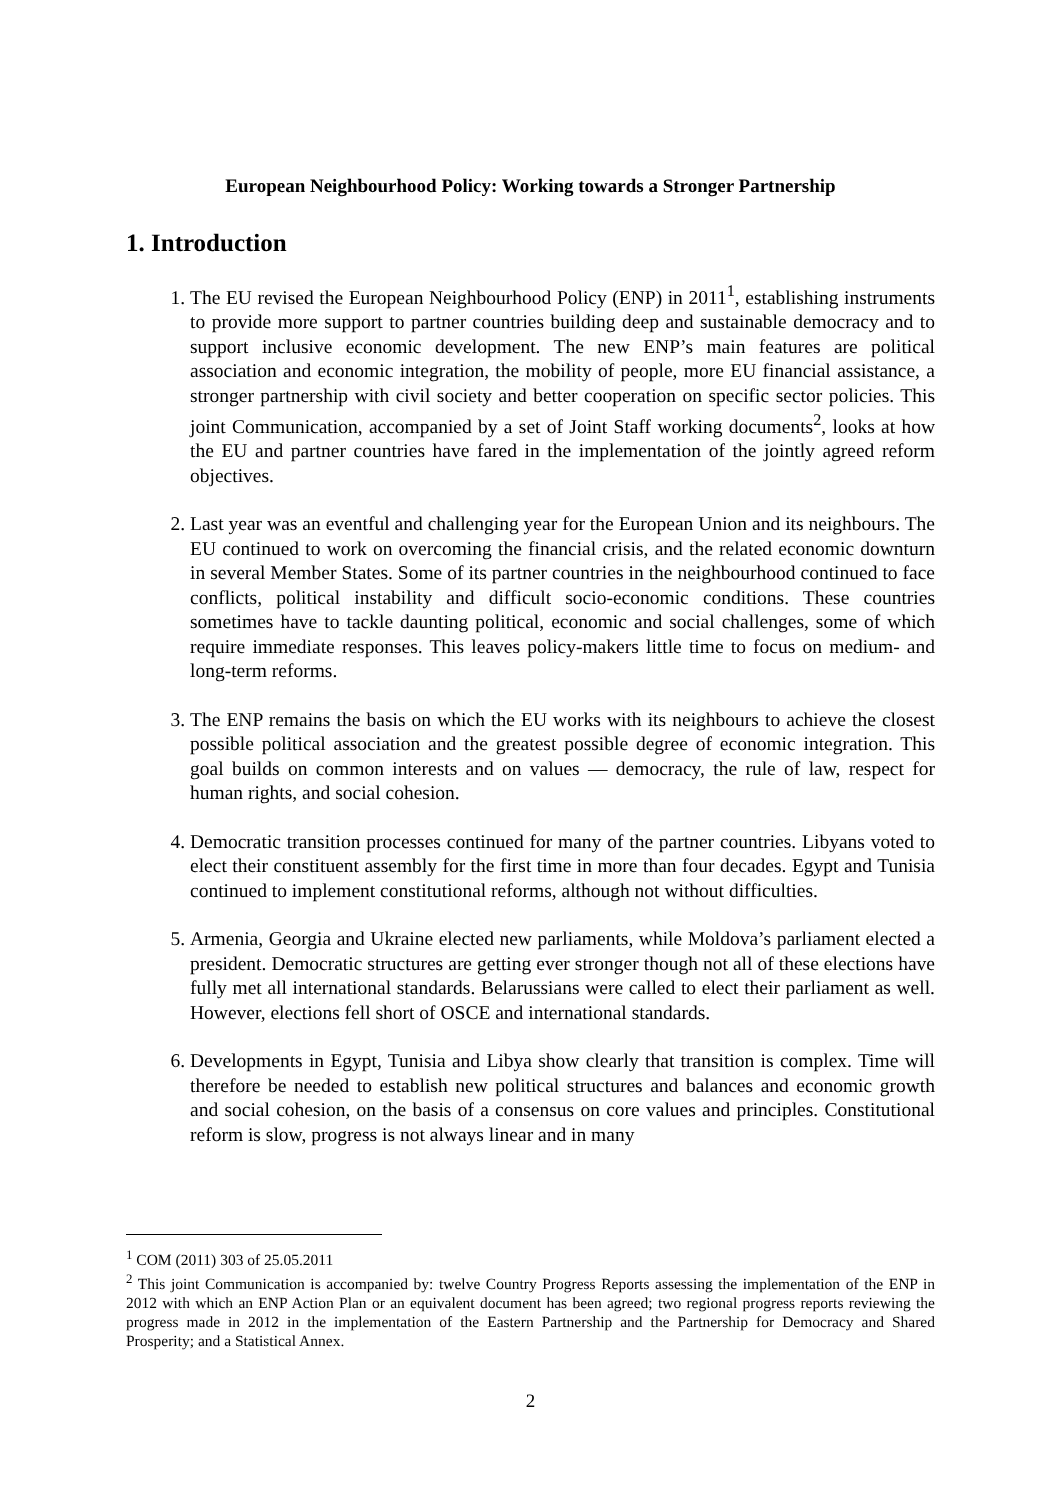European Neighbourhood Policy: Working towards a Stronger Partnership
1. Introduction
1. The EU revised the European Neighbourhood Policy (ENP) in 2011<sup>1</sup>, establishing instruments to provide more support to partner countries building deep and sustainable democracy and to support inclusive economic development. The new ENP’s main features are political association and economic integration, the mobility of people, more EU financial assistance, a stronger partnership with civil society and better cooperation on specific sector policies. This joint Communication, accompanied by a set of Joint Staff working documents<sup>2</sup>, looks at how the EU and partner countries have fared in the implementation of the jointly agreed reform objectives.
2. Last year was an eventful and challenging year for the European Union and its neighbours. The EU continued to work on overcoming the financial crisis, and the related economic downturn in several Member States. Some of its partner countries in the neighbourhood continued to face conflicts, political instability and difficult socio-economic conditions. These countries sometimes have to tackle daunting political, economic and social challenges, some of which require immediate responses. This leaves policy-makers little time to focus on medium- and long-term reforms.
3. The ENP remains the basis on which the EU works with its neighbours to achieve the closest possible political association and the greatest possible degree of economic integration. This goal builds on common interests and on values — democracy, the rule of law, respect for human rights, and social cohesion.
4. Democratic transition processes continued for many of the partner countries. Libyans voted to elect their constituent assembly for the first time in more than four decades. Egypt and Tunisia continued to implement constitutional reforms, although not without difficulties.
5. Armenia, Georgia and Ukraine elected new parliaments, while Moldova’s parliament elected a president. Democratic structures are getting ever stronger though not all of these elections have fully met all international standards. Belarussians were called to elect their parliament as well. However, elections fell short of OSCE and international standards.
6. Developments in Egypt, Tunisia and Libya show clearly that transition is complex. Time will therefore be needed to establish new political structures and balances and economic growth and social cohesion, on the basis of a consensus on core values and principles. Constitutional reform is slow, progress is not always linear and in many
<sup>1</sup> COM (2011) 303 of 25.05.2011
<sup>2</sup> This joint Communication is accompanied by: twelve Country Progress Reports assessing the implementation of the ENP in 2012 with which an ENP Action Plan or an equivalent document has been agreed; two regional progress reports reviewing the progress made in 2012 in the implementation of the Eastern Partnership and the Partnership for Democracy and Shared Prosperity; and a Statistical Annex.
2